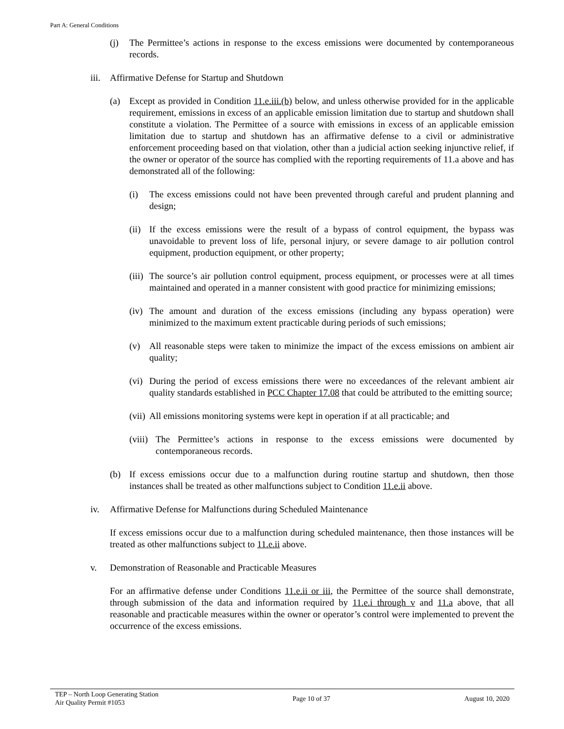Part A: General Conditions
(j) The Permittee’s actions in response to the excess emissions were documented by contemporaneous records.
iii. Affirmative Defense for Startup and Shutdown
(a) Except as provided in Condition 11.e.iii.(b) below, and unless otherwise provided for in the applicable requirement, emissions in excess of an applicable emission limitation due to startup and shutdown shall constitute a violation. The Permittee of a source with emissions in excess of an applicable emission limitation due to startup and shutdown has an affirmative defense to a civil or administrative enforcement proceeding based on that violation, other than a judicial action seeking injunctive relief, if the owner or operator of the source has complied with the reporting requirements of 11.a above and has demonstrated all of the following:
(i) The excess emissions could not have been prevented through careful and prudent planning and design;
(ii) If the excess emissions were the result of a bypass of control equipment, the bypass was unavoidable to prevent loss of life, personal injury, or severe damage to air pollution control equipment, production equipment, or other property;
(iii) The source’s air pollution control equipment, process equipment, or processes were at all times maintained and operated in a manner consistent with good practice for minimizing emissions;
(iv) The amount and duration of the excess emissions (including any bypass operation) were minimized to the maximum extent practicable during periods of such emissions;
(v) All reasonable steps were taken to minimize the impact of the excess emissions on ambient air quality;
(vi) During the period of excess emissions there were no exceedances of the relevant ambient air quality standards established in PCC Chapter 17.08 that could be attributed to the emitting source;
(vii) All emissions monitoring systems were kept in operation if at all practicable; and
(viii) The Permittee’s actions in response to the excess emissions were documented by contemporaneous records.
(b) If excess emissions occur due to a malfunction during routine startup and shutdown, then those instances shall be treated as other malfunctions subject to Condition 11.e.ii above.
iv. Affirmative Defense for Malfunctions during Scheduled Maintenance
If excess emissions occur due to a malfunction during scheduled maintenance, then those instances will be treated as other malfunctions subject to 11.e.ii above.
v. Demonstration of Reasonable and Practicable Measures
For an affirmative defense under Conditions 11.e.ii or iii, the Permittee of the source shall demonstrate, through submission of the data and information required by 11.e.i through v and 11.a above, that all reasonable and practicable measures within the owner or operator’s control were implemented to prevent the occurrence of the excess emissions.
TEP – North Loop Generating Station
Air Quality Permit #1053
Page 10 of 37 August 10, 2020